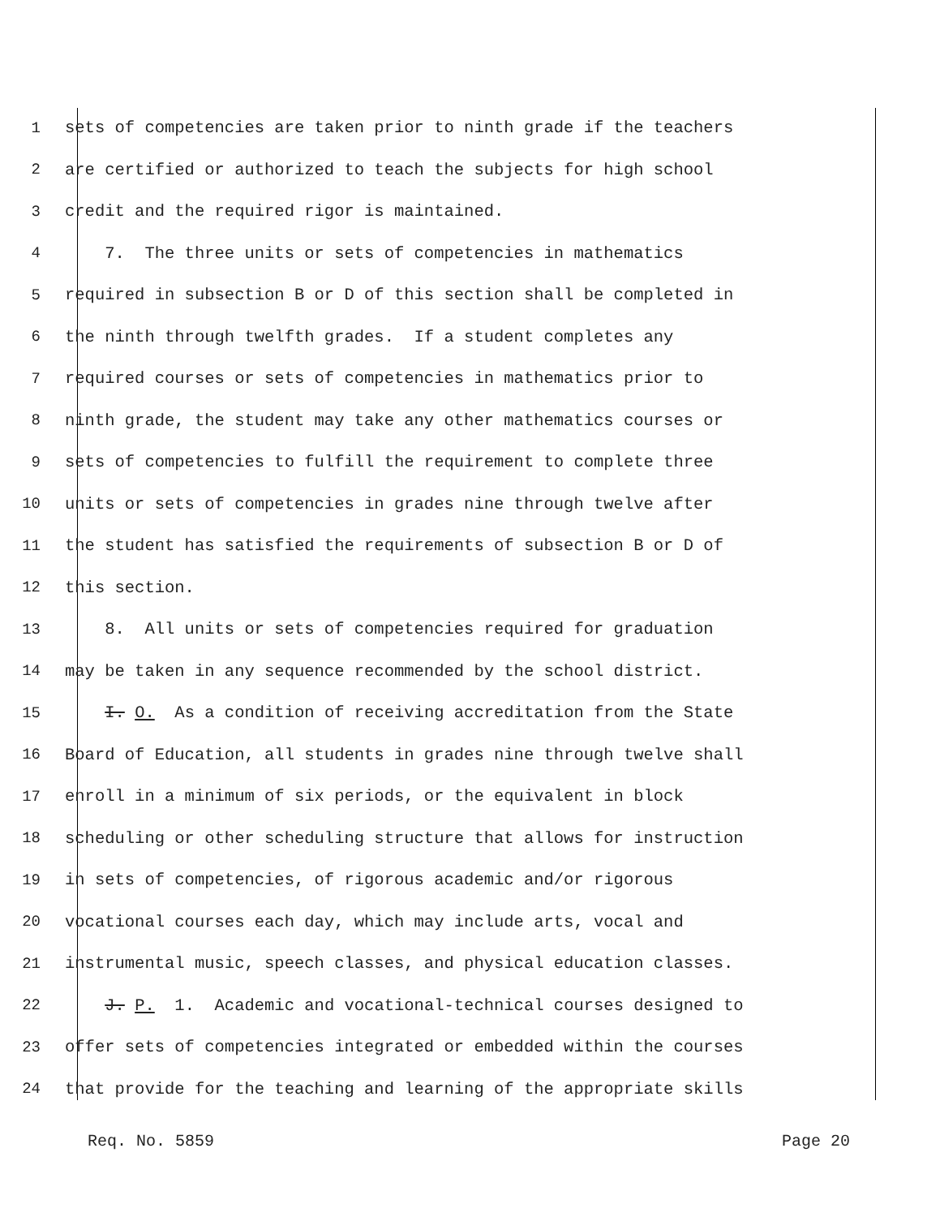1 sets of competencies are taken prior to ninth grade if the teachers
2 are certified or authorized to teach the subjects for high school
3 credit and the required rigor is maintained.
4 7. The three units or sets of competencies in mathematics
5 required in subsection B or D of this section shall be completed in
6 the ninth through twelfth grades. If a student completes any
7 required courses or sets of competencies in mathematics prior to
8 ninth grade, the student may take any other mathematics courses or
9 sets of competencies to fulfill the requirement to complete three
10 units or sets of competencies in grades nine through twelve after
11 the student has satisfied the requirements of subsection B or D of
12 this section.
13 8. All units or sets of competencies required for graduation
14 may be taken in any sequence recommended by the school district.
15 I. O. As a condition of receiving accreditation from the State
16 Board of Education, all students in grades nine through twelve shall
17 enroll in a minimum of six periods, or the equivalent in block
18 scheduling or other scheduling structure that allows for instruction
19 in sets of competencies, of rigorous academic and/or rigorous
20 vocational courses each day, which may include arts, vocal and
21 instrumental music, speech classes, and physical education classes.
22 J. P. 1. Academic and vocational-technical courses designed to
23 offer sets of competencies integrated or embedded within the courses
24 that provide for the teaching and learning of the appropriate skills
Req. No. 5859 Page 20